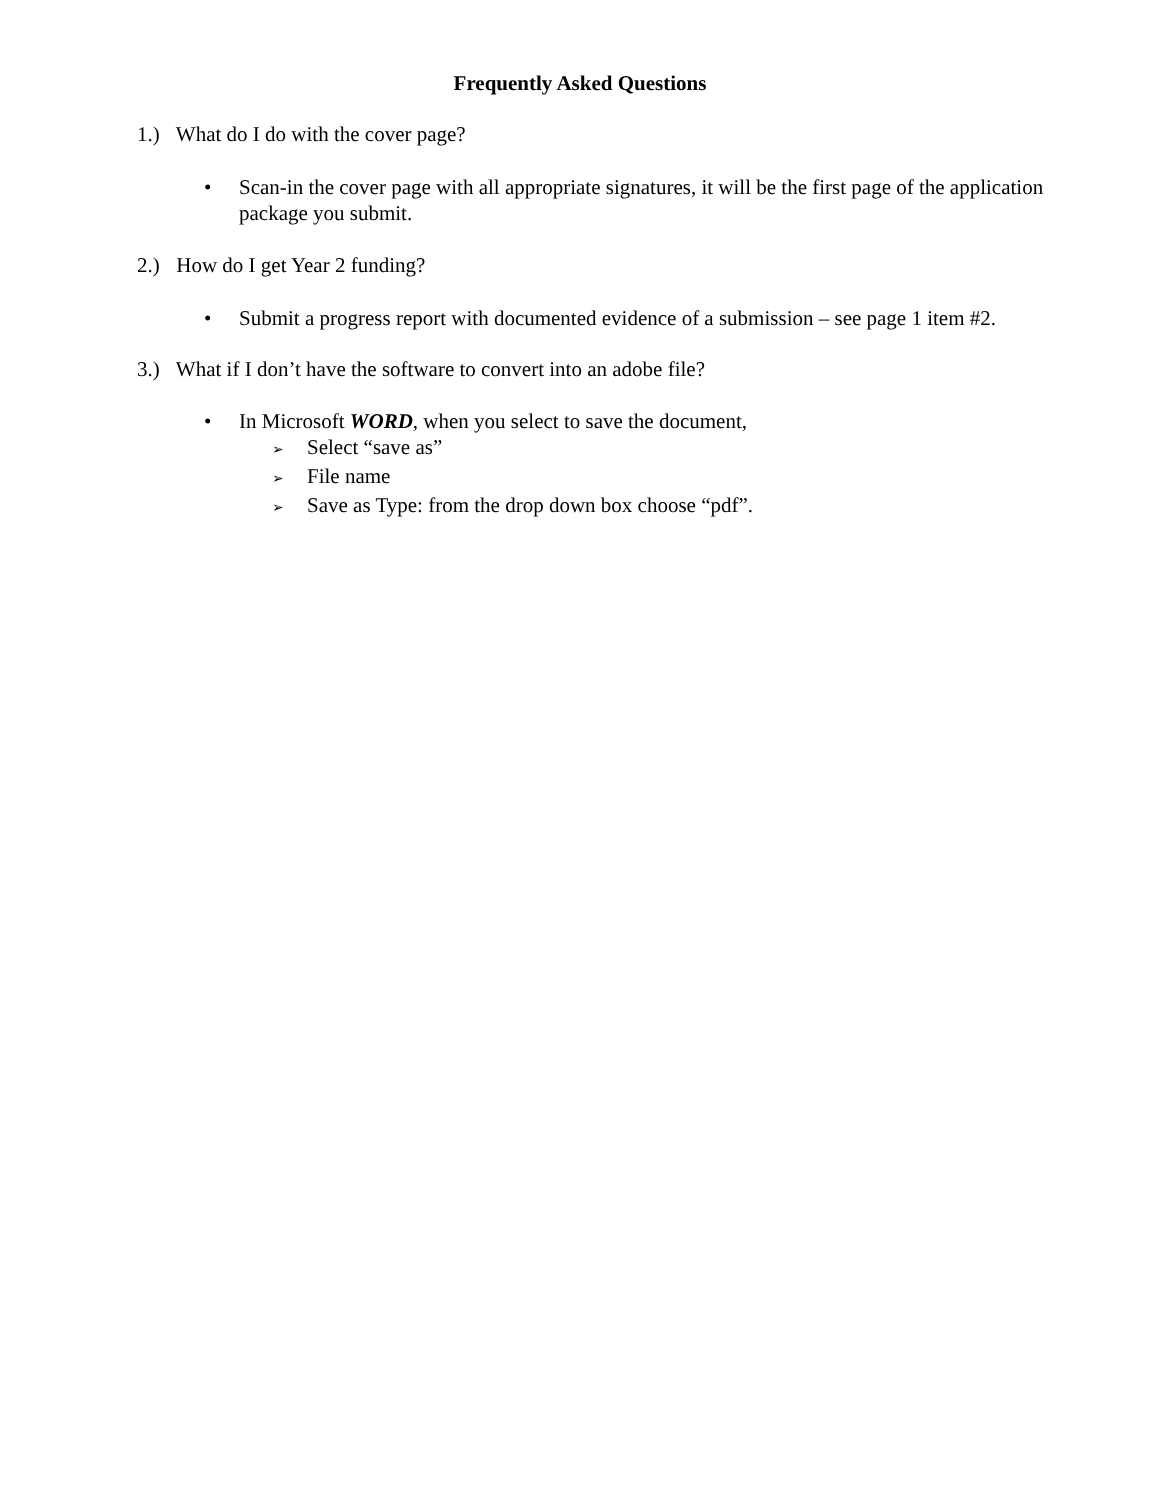Frequently Asked Questions
1.) What do I do with the cover page?
•
Scan-in the cover page with all appropriate signatures, it will be the first page of the application package you submit.
2.) How do I get Year 2 funding?
•
Submit a progress report with documented evidence of a submission – see page 1 item #2.
3.) What if I don’t have the software to convert into an adobe file?
•
In Microsoft WORD, when you select to save the document,
➢ Select “save as”
➢ File name
➢ Save as Type: from the drop down box choose “pdf”.